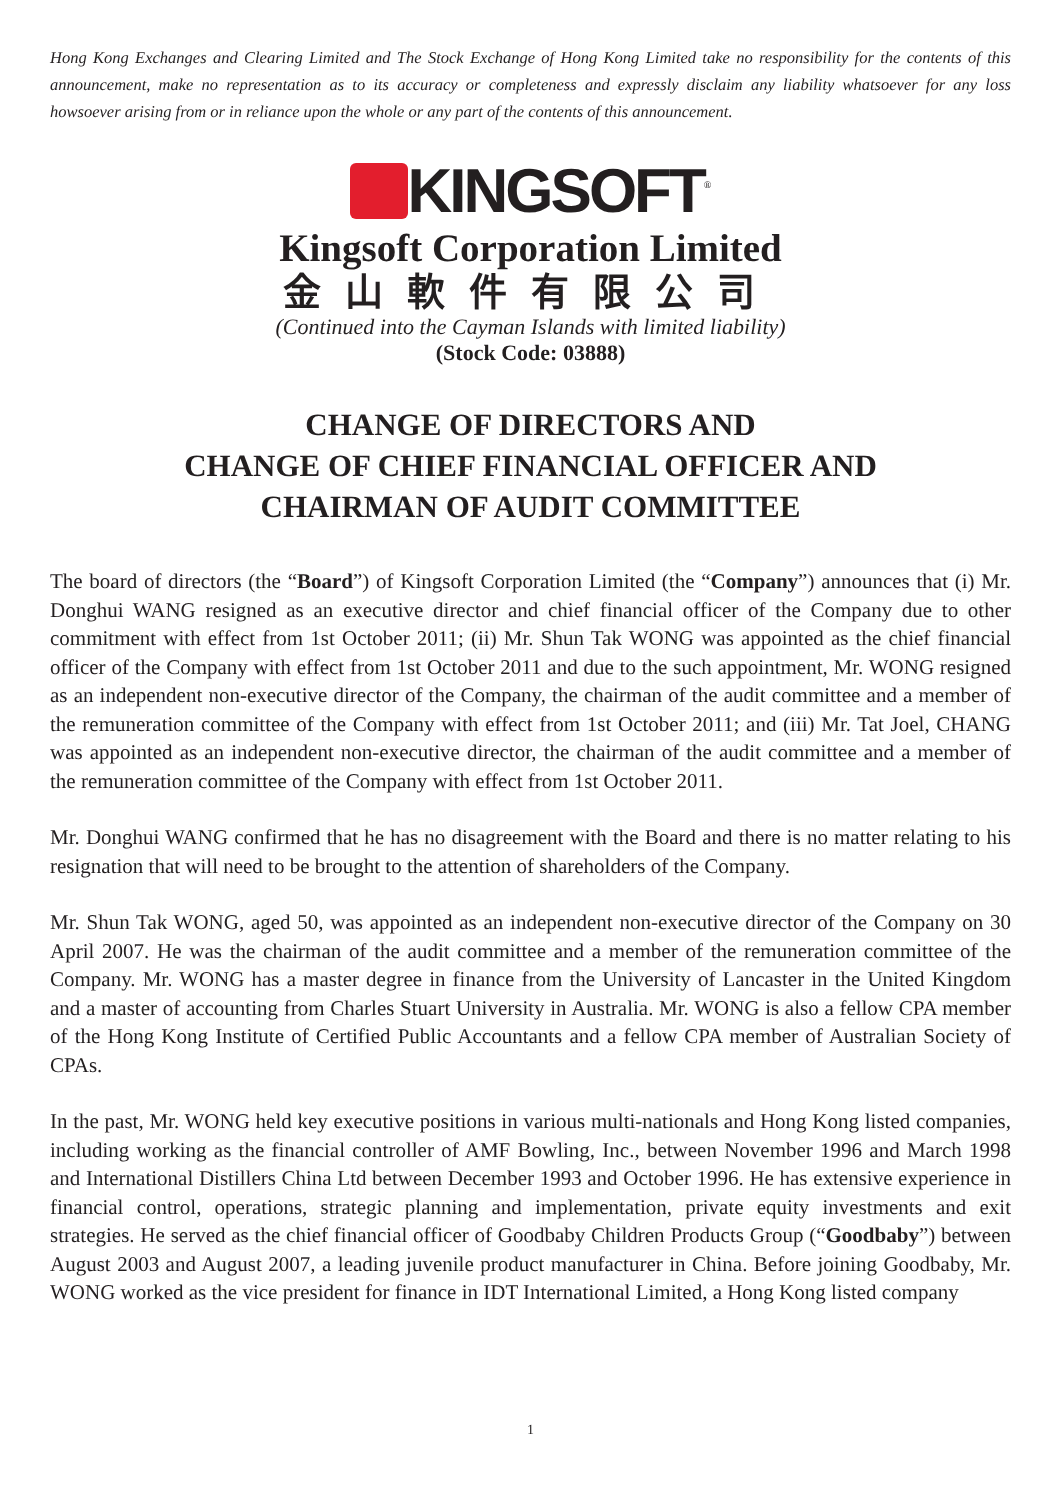Hong Kong Exchanges and Clearing Limited and The Stock Exchange of Hong Kong Limited take no responsibility for the contents of this announcement, make no representation as to its accuracy or completeness and expressly disclaim any liability whatsoever for any loss howsoever arising from or in reliance upon the whole or any part of the contents of this announcement.
KINGSOFT<sup>®</sup>
Kingsoft Corporation Limited
金山軟件有限公司
(Continued into the Cayman Islands with limited liability)
(Stock Code: 03888)
CHANGE OF DIRECTORS AND
CHANGE OF CHIEF FINANCIAL OFFICER AND
CHAIRMAN OF AUDIT COMMITTEE
The board of directors (the “Board”) of Kingsoft Corporation Limited (the “Company”) announces that (i) Mr. Donghui WANG resigned as an executive director and chief financial officer of the Company due to other commitment with effect from 1st October 2011; (ii) Mr. Shun Tak WONG was appointed as the chief financial officer of the Company with effect from 1st October 2011 and due to the such appointment, Mr. WONG resigned as an independent non-executive director of the Company, the chairman of the audit committee and a member of the remuneration committee of the Company with effect from 1st October 2011; and (iii) Mr. Tat Joel, CHANG was appointed as an independent non-executive director, the chairman of the audit committee and a member of the remuneration committee of the Company with effect from 1st October 2011.
Mr. Donghui WANG confirmed that he has no disagreement with the Board and there is no matter relating to his resignation that will need to be brought to the attention of shareholders of the Company.
Mr. Shun Tak WONG, aged 50, was appointed as an independent non-executive director of the Company on 30 April 2007. He was the chairman of the audit committee and a member of the remuneration committee of the Company. Mr. WONG has a master degree in finance from the University of Lancaster in the United Kingdom and a master of accounting from Charles Stuart University in Australia. Mr. WONG is also a fellow CPA member of the Hong Kong Institute of Certified Public Accountants and a fellow CPA member of Australian Society of CPAs.
In the past, Mr. WONG held key executive positions in various multi-nationals and Hong Kong listed companies, including working as the financial controller of AMF Bowling, Inc., between November 1996 and March 1998 and International Distillers China Ltd between December 1993 and October 1996. He has extensive experience in financial control, operations, strategic planning and implementation, private equity investments and exit strategies. He served as the chief financial officer of Goodbaby Children Products Group (“Goodbaby”) between August 2003 and August 2007, a leading juvenile product manufacturer in China. Before joining Goodbaby, Mr. WONG worked as the vice president for finance in IDT International Limited, a Hong Kong listed company
1